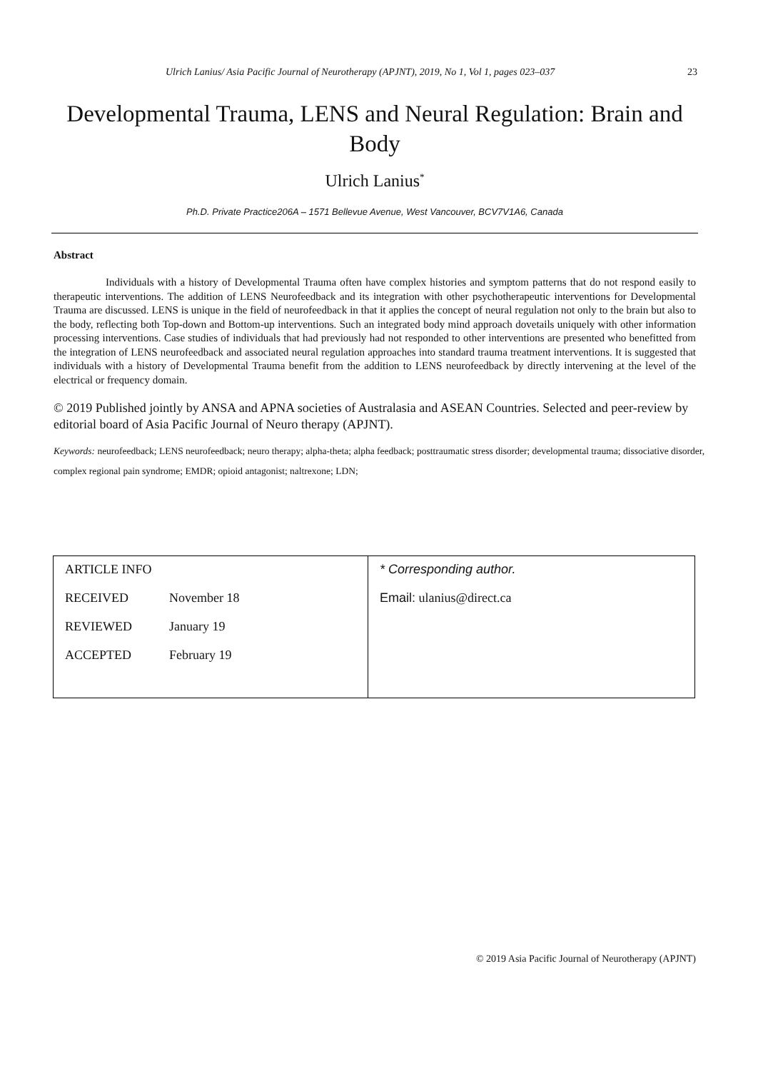Ulrich Lanius/ Asia Pacific Journal of Neurotherapy (APJNT), 2019, No 1, Vol 1, pages 023–037 23
Developmental Trauma, LENS and Neural Regulation: Brain and Body
Ulrich Lanius<sup>*</sup>
Ph.D. Private Practice206A – 1571 Bellevue Avenue, West Vancouver, BCV7V1A6, Canada
Abstract
Individuals with a history of Developmental Trauma often have complex histories and symptom patterns that do not respond easily to therapeutic interventions. The addition of LENS Neurofeedback and its integration with other psychotherapeutic interventions for Developmental Trauma are discussed. LENS is unique in the field of neurofeedback in that it applies the concept of neural regulation not only to the brain but also to the body, reflecting both Top-down and Bottom-up interventions. Such an integrated body mind approach dovetails uniquely with other information processing interventions. Case studies of individuals that had previously had not responded to other interventions are presented who benefitted from the integration of LENS neurofeedback and associated neural regulation approaches into standard trauma treatment interventions. It is suggested that individuals with a history of Developmental Trauma benefit from the addition to LENS neurofeedback by directly intervening at the level of the electrical or frequency domain.
© 2019 Published jointly by ANSA and APNA societies of Australasia and ASEAN Countries. Selected and peer-review by editorial board of Asia Pacific Journal of Neuro therapy (APJNT).
Keywords: neurofeedback; LENS neurofeedback; neuro therapy; alpha-theta; alpha feedback; posttraumatic stress disorder; developmental trauma; dissociative disorder, complex regional pain syndrome; EMDR; opioid antagonist; naltrexone; LDN;
| ARTICLE INFO RECEIVED November 18 REVIEWED January 19 ACCEPTED February 19 | * Corresponding author. Email: ulanius@direct.ca |
© 2019 Asia Pacific Journal of Neurotherapy (APJNT)